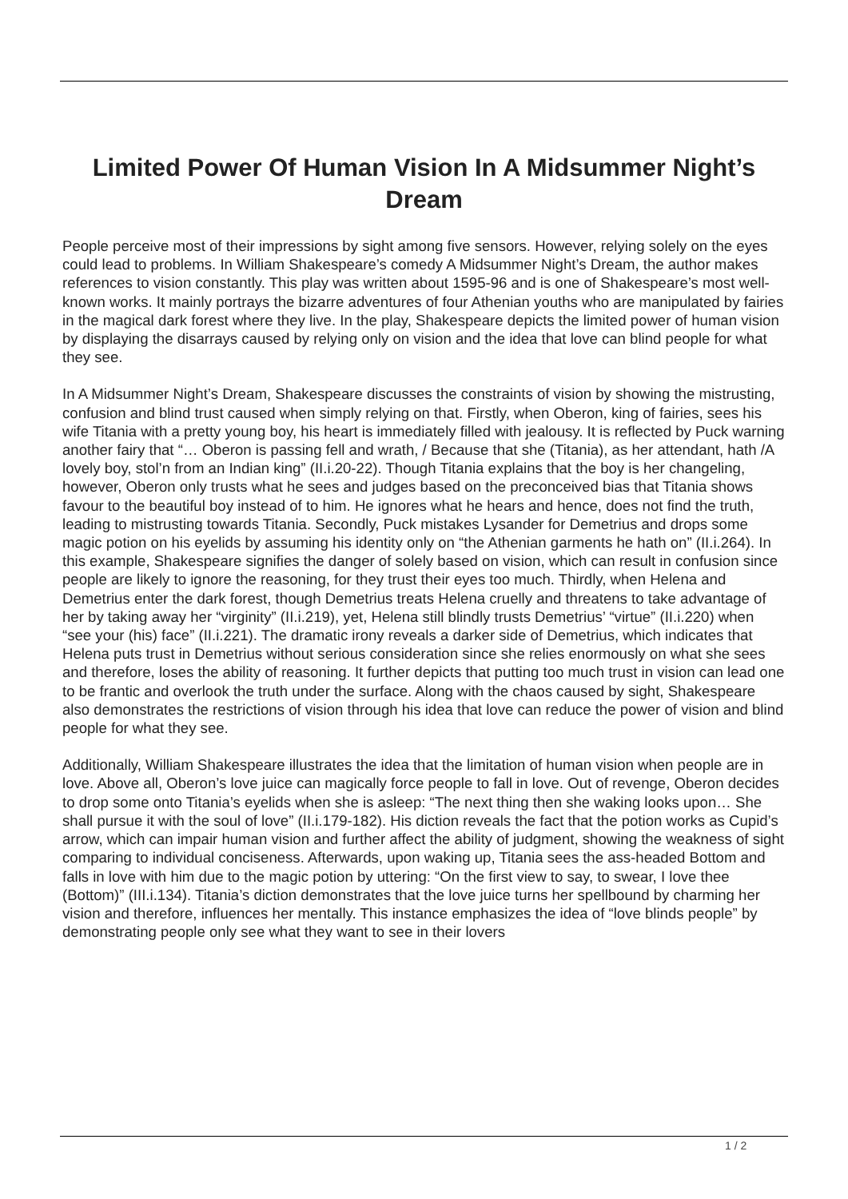Limited Power Of Human Vision In A Midsummer Night’s Dream
People perceive most of their impressions by sight among five sensors. However, relying solely on the eyes could lead to problems. In William Shakespeare’s comedy A Midsummer Night’s Dream, the author makes references to vision constantly. This play was written about 1595-96 and is one of Shakespeare’s most well-known works. It mainly portrays the bizarre adventures of four Athenian youths who are manipulated by fairies in the magical dark forest where they live. In the play, Shakespeare depicts the limited power of human vision by displaying the disarrays caused by relying only on vision and the idea that love can blind people for what they see.
In A Midsummer Night’s Dream, Shakespeare discusses the constraints of vision by showing the mistrusting, confusion and blind trust caused when simply relying on that. Firstly, when Oberon, king of fairies, sees his wife Titania with a pretty young boy, his heart is immediately filled with jealousy. It is reflected by Puck warning another fairy that “… Oberon is passing fell and wrath, / Because that she (Titania), as her attendant, hath /A lovely boy, stol’n from an Indian king” (II.i.20-22). Though Titania explains that the boy is her changeling, however, Oberon only trusts what he sees and judges based on the preconceived bias that Titania shows favour to the beautiful boy instead of to him. He ignores what he hears and hence, does not find the truth, leading to mistrusting towards Titania. Secondly, Puck mistakes Lysander for Demetrius and drops some magic potion on his eyelids by assuming his identity only on “the Athenian garments he hath on” (II.i.264). In this example, Shakespeare signifies the danger of solely based on vision, which can result in confusion since people are likely to ignore the reasoning, for they trust their eyes too much. Thirdly, when Helena and Demetrius enter the dark forest, though Demetrius treats Helena cruelly and threatens to take advantage of her by taking away her “virginity” (II.i.219), yet, Helena still blindly trusts Demetrius’ “virtue” (II.i.220) when “see your (his) face” (II.i.221). The dramatic irony reveals a darker side of Demetrius, which indicates that Helena puts trust in Demetrius without serious consideration since she relies enormously on what she sees and therefore, loses the ability of reasoning. It further depicts that putting too much trust in vision can lead one to be frantic and overlook the truth under the surface. Along with the chaos caused by sight, Shakespeare also demonstrates the restrictions of vision through his idea that love can reduce the power of vision and blind people for what they see.
Additionally, William Shakespeare illustrates the idea that the limitation of human vision when people are in love. Above all, Oberon’s love juice can magically force people to fall in love. Out of revenge, Oberon decides to drop some onto Titania’s eyelids when she is asleep: “The next thing then she waking looks upon… She shall pursue it with the soul of love” (II.i.179-182). His diction reveals the fact that the potion works as Cupid’s arrow, which can impair human vision and further affect the ability of judgment, showing the weakness of sight comparing to individual conciseness. Afterwards, upon waking up, Titania sees the ass-headed Bottom and falls in love with him due to the magic potion by uttering: “On the first view to say, to swear, I love thee (Bottom)” (III.i.134). Titania’s diction demonstrates that the love juice turns her spellbound by charming her vision and therefore, influences her mentally. This instance emphasizes the idea of “love blinds people” by demonstrating people only see what they want to see in their lovers
1 / 2